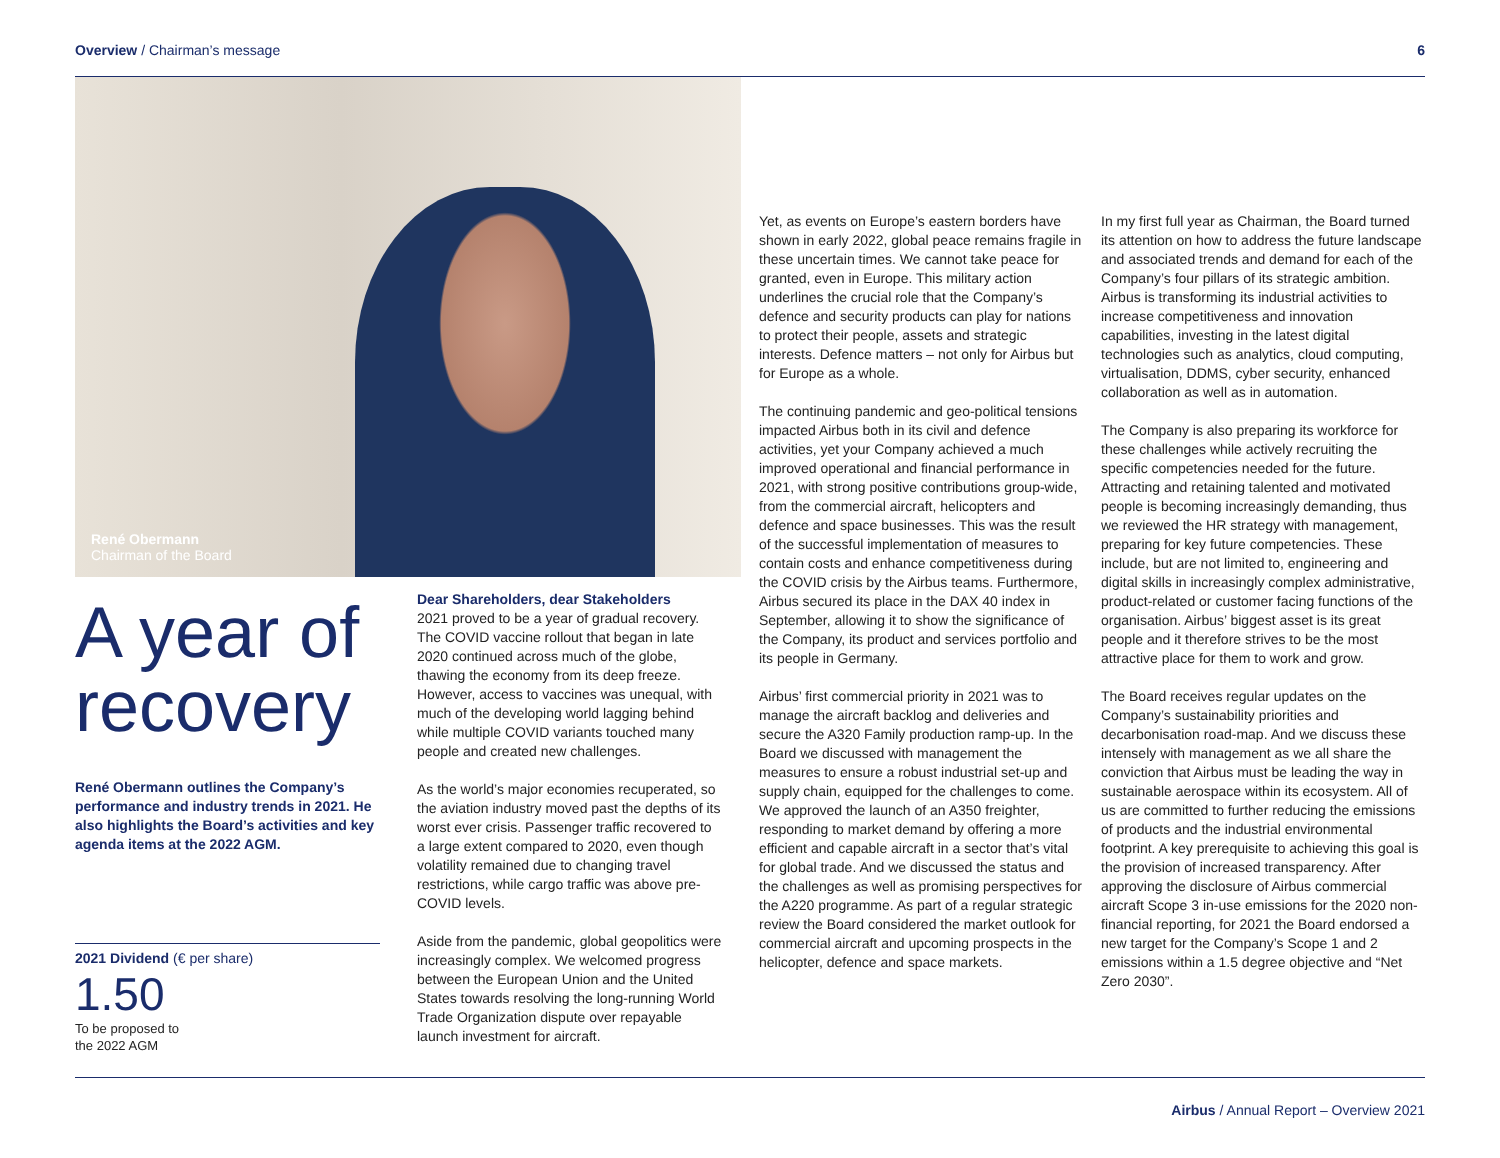Overview / Chairman’s message 6
René Obermann
Chairman of the Board
A year of
recovery
René Obermann outlines the Company’s performance and industry trends in 2021. He also highlights the Board’s activities and key agenda items at the 2022 AGM.
2021 Dividend (€ per share)
1.50
To be proposed to
the 2022 AGM
Dear Shareholders, dear Stakeholders
2021 proved to be a year of gradual recovery. The COVID vaccine rollout that began in late 2020 continued across much of the globe, thawing the economy from its deep freeze. However, access to vaccines was unequal, with much of the developing world lagging behind while multiple COVID variants touched many people and created new challenges.
As the world’s major economies recuperated, so the aviation industry moved past the depths of its worst ever crisis. Passenger traffic recovered to a large extent compared to 2020, even though volatility remained due to changing travel restrictions, while cargo traffic was above pre-COVID levels.
Aside from the pandemic, global geopolitics were increasingly complex. We welcomed progress between the European Union and the United States towards resolving the long-running World Trade Organization dispute over repayable launch investment for aircraft.
Yet, as events on Europe’s eastern borders have shown in early 2022, global peace remains fragile in these uncertain times. We cannot take peace for granted, even in Europe. This military action underlines the crucial role that the Company’s defence and security products can play for nations to protect their people, assets and strategic interests. Defence matters – not only for Airbus but for Europe as a whole.
The continuing pandemic and geo-political tensions impacted Airbus both in its civil and defence activities, yet your Company achieved a much improved operational and financial performance in 2021, with strong positive contributions group-wide, from the commercial aircraft, helicopters and defence and space businesses. This was the result of the successful implementation of measures to contain costs and enhance competitiveness during the COVID crisis by the Airbus teams. Furthermore, Airbus secured its place in the DAX 40 index in September, allowing it to show the significance of the Company, its product and services portfolio and its people in Germany.
Airbus’ first commercial priority in 2021 was to manage the aircraft backlog and deliveries and secure the A320 Family production ramp-up. In the Board we discussed with management the measures to ensure a robust industrial set-up and supply chain, equipped for the challenges to come. We approved the launch of an A350 freighter, responding to market demand by offering a more efficient and capable aircraft in a sector that’s vital for global trade. And we discussed the status and the challenges as well as promising perspectives for the A220 programme. As part of a regular strategic review the Board considered the market outlook for commercial aircraft and upcoming prospects in the helicopter, defence and space markets.
In my first full year as Chairman, the Board turned its attention on how to address the future landscape and associated trends and demand for each of the Company’s four pillars of its strategic ambition. Airbus is transforming its industrial activities to increase competitiveness and innovation capabilities, investing in the latest digital technologies such as analytics, cloud computing, virtualisation, DDMS, cyber security, enhanced collaboration as well as in automation.
The Company is also preparing its workforce for these challenges while actively recruiting the specific competencies needed for the future. Attracting and retaining talented and motivated people is becoming increasingly demanding, thus we reviewed the HR strategy with management, preparing for key future competencies. These include, but are not limited to, engineering and digital skills in increasingly complex administrative, product-related or customer facing functions of the organisation. Airbus’ biggest asset is its great people and it therefore strives to be the most attractive place for them to work and grow.
The Board receives regular updates on the Company’s sustainability priorities and decarbonisation road-map. And we discuss these intensely with management as we all share the conviction that Airbus must be leading the way in sustainable aerospace within its ecosystem. All of us are committed to further reducing the emissions of products and the industrial environmental footprint. A key prerequisite to achieving this goal is the provision of increased transparency. After approving the disclosure of Airbus commercial aircraft Scope 3 in-use emissions for the 2020 non-financial reporting, for 2021 the Board endorsed a new target for the Company’s Scope 1 and 2 emissions within a 1.5 degree objective and “Net Zero 2030”.
Airbus / Annual Report – Overview 2021